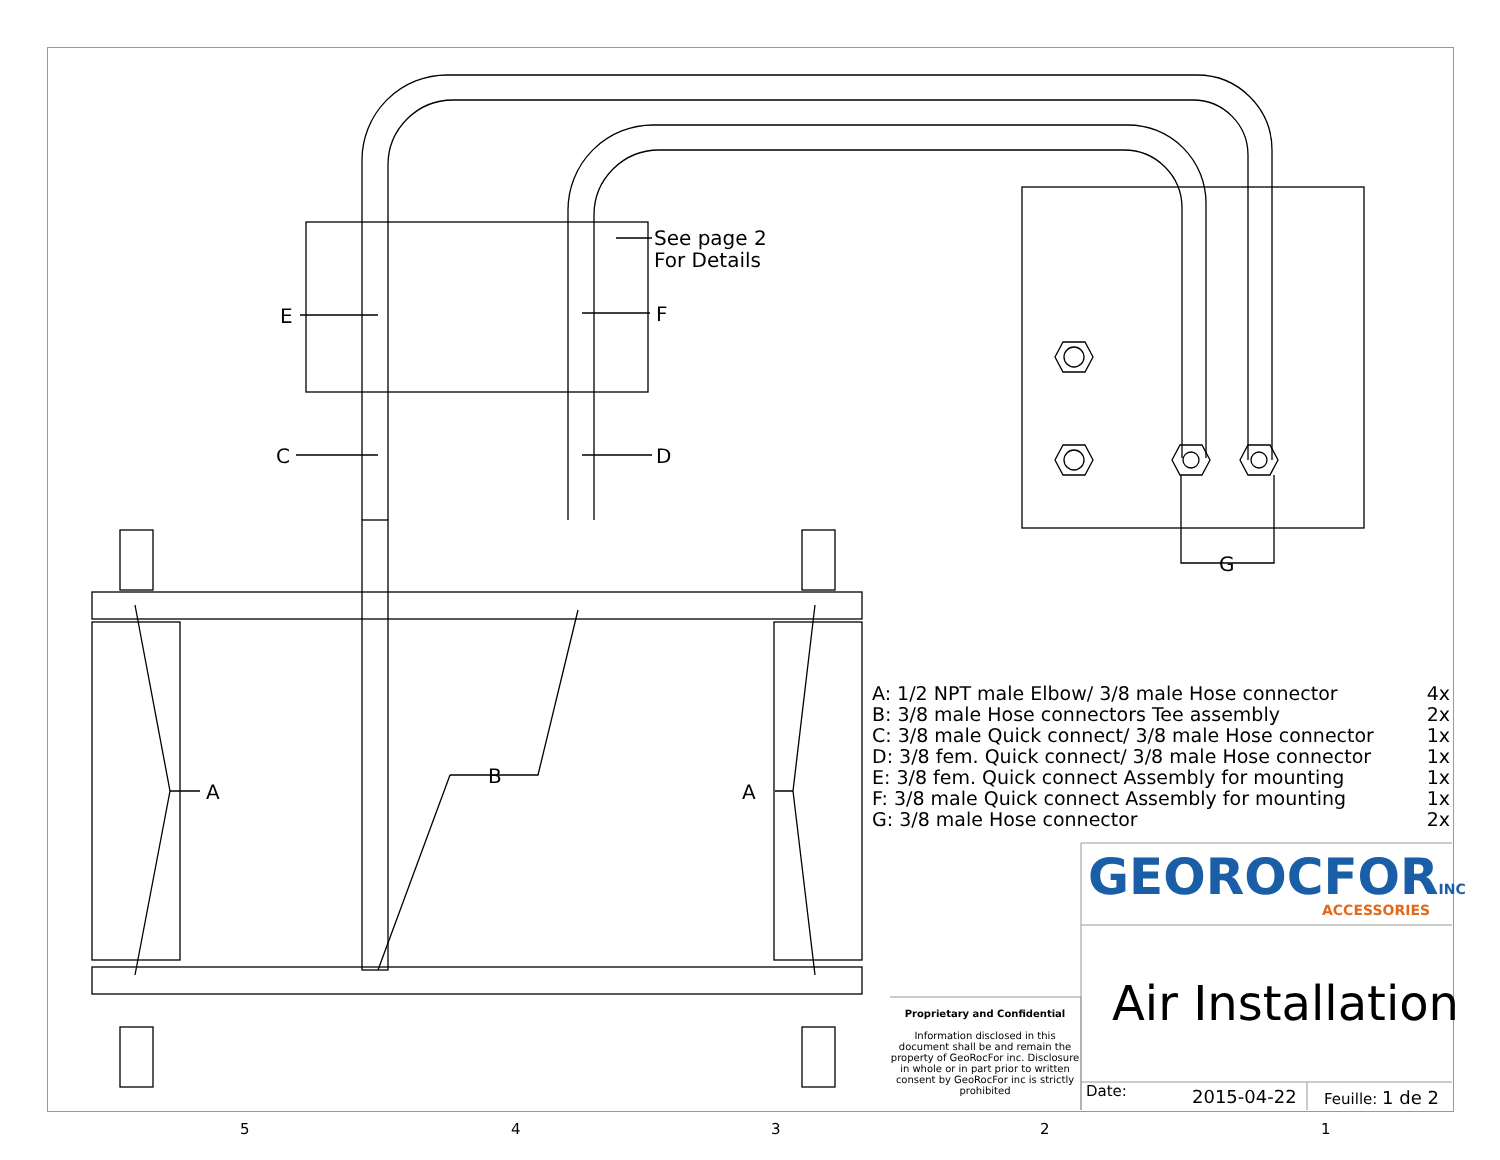See page 2
For Details
E F
C D
G
A
B
A
| A: 1/2 NPT male Elbow/ 3/8 male Hose connector | 4x |
| B: 3/8 male Hose connectors Tee assembly | 2x |
| C: 3/8 male Quick connect/ 3/8 male Hose connector | 1x |
| D: 3/8 fem. Quick connect/ 3/8 male Hose connector | 1x |
| E: 3/8 fem. Quick connect Assembly for mounting | 1x |
| F: 3/8 male Quick connect Assembly for mounting | 1x |
| G: 3/8 male Hose connector | 2x |
GEOROCFORINC
ACCESSORIES
Air Installation
Proprietary and Confidential
Information disclosed in this document shall be and remain the property of GeoRocFor inc. Disclosure in whole or in part prior to written consent by GeoRocFor inc is strictly prohibited
Date: 2015-04-22 Feuille: 1 de 2
5 4 3 2 1